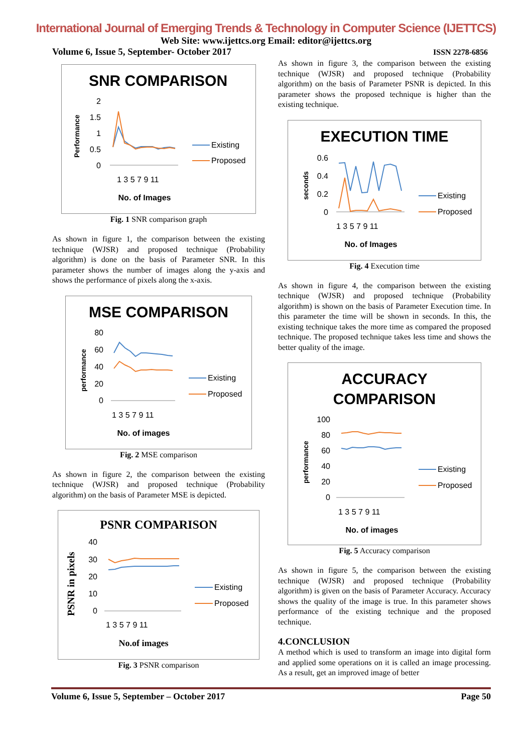International Journal of Emerging Trends & Technology in Computer Science (IJETTCS)
Web Site: www.ijettcs.org Email: editor@ijettcs.org
Volume 6, Issue 5, September- October 2017 ISSN 2278-6856
SNR COMPARISON
Performance
2
1.5
1
0.5
0
1 3 5 7 9 11
No. of Images
Existing
Proposed
Fig. 1 SNR comparison graph
As shown in figure 1, the comparison between the existing technique (WJSR) and proposed technique (Probability algorithm) is done on the basis of Parameter SNR. In this parameter shows the number of images along the y-axis and shows the performance of pixels along the x-axis.
MSE COMPARISON
performance
80
60
40
20
0
1 3 5 7 9 11
No. of images
Existing
Proposed
Fig. 2 MSE comparison
As shown in figure 2, the comparison between the existing technique (WJSR) and proposed technique (Probability algorithm) on the basis of Parameter MSE is depicted.
PSNR COMPARISON
PSNR in pixels
40
30
20
10
0
1 3 5 7 9 11
No.of images
Existing
Proposed
Fig. 3 PSNR comparison
As shown in figure 3, the comparison between the existing technique (WJSR) and proposed technique (Probability algorithm) on the basis of Parameter PSNR is depicted. In this parameter shows the proposed technique is higher than the existing technique.
EXECUTION TIME
seconds
0.6
0.4
0.2
0
1 3 5 7 9 11
No. of Images
Existing
Proposed
Fig. 4 Execution time
As shown in figure 4, the comparison between the existing technique (WJSR) and proposed technique (Probability algorithm) is shown on the basis of Parameter Execution time. In this parameter the time will be shown in seconds. In this, the existing technique takes the more time as compared the proposed technique. The proposed technique takes less time and shows the better quality of the image.
ACCURACY
COMPARISON
performance
100
80
60
40
20
0
1 3 5 7 9 11
No. of images
Existing
Proposed
Fig. 5 Accuracy comparison
As shown in figure 5, the comparison between the existing technique (WJSR) and proposed technique (Probability algorithm) is given on the basis of Parameter Accuracy. Accuracy shows the quality of the image is true. In this parameter shows performance of the existing technique and the proposed technique.
4.CONCLUSION
A method which is used to transform an image into digital form and applied some operations on it is called an image processing. As a result, get an improved image of better
Volume 6, Issue 5, September – October 2017 Page 50